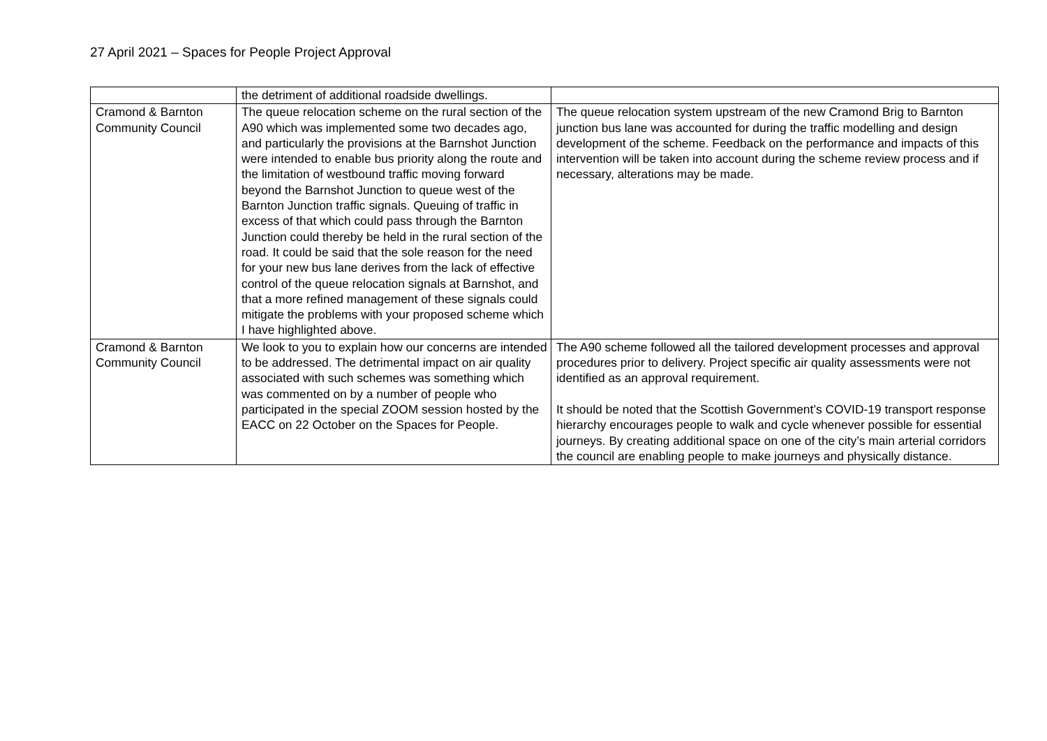27 April 2021 – Spaces for People Project Approval
| | the detriment of additional roadside dwellings. | |
| Cramond & Barnton Community Council | The queue relocation scheme on the rural section of the A90 which was implemented some two decades ago, and particularly the provisions at the Barnshot Junction were intended to enable bus priority along the route and the limitation of westbound traffic moving forward beyond the Barnshot Junction to queue west of the Barnton Junction traffic signals. Queuing of traffic in excess of that which could pass through the Barnton Junction could thereby be held in the rural section of the road. It could be said that the sole reason for the need for your new bus lane derives from the lack of effective control of the queue relocation signals at Barnshot, and that a more refined management of these signals could mitigate the problems with your proposed scheme which I have highlighted above. | The queue relocation system upstream of the new Cramond Brig to Barnton junction bus lane was accounted for during the traffic modelling and design development of the scheme. Feedback on the performance and impacts of this intervention will be taken into account during the scheme review process and if necessary, alterations may be made. |
| Cramond & Barnton Community Council | We look to you to explain how our concerns are intended to be addressed. The detrimental impact on air quality associated with such schemes was something which was commented on by a number of people who participated in the special ZOOM session hosted by the EACC on 22 October on the Spaces for People. | The A90 scheme followed all the tailored development processes and approval procedures prior to delivery. Project specific air quality assessments were not identified as an approval requirement. It should be noted that the Scottish Government’s COVID-19 transport response hierarchy encourages people to walk and cycle whenever possible for essential journeys. By creating additional space on one of the city’s main arterial corridors the council are enabling people to make journeys and physically distance. |